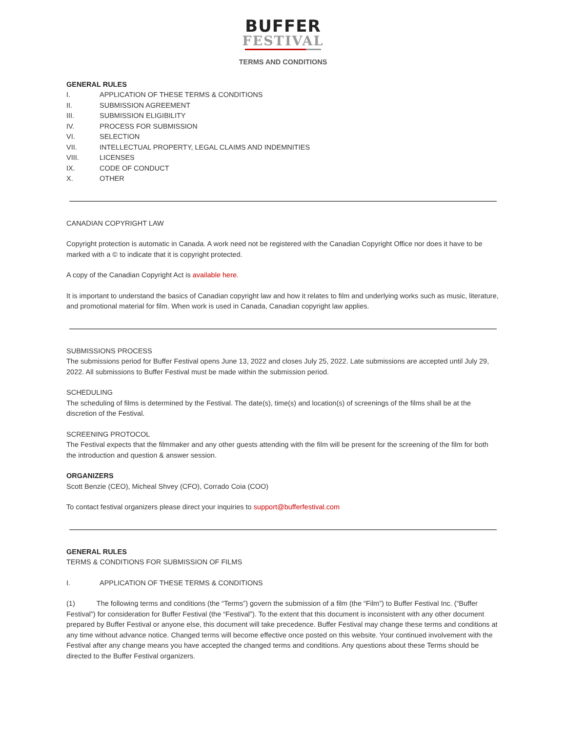BUFFER
FESTIVAL
TERMS AND CONDITIONS
GENERAL RULES
I. APPLICATION OF THESE TERMS & CONDITIONS
II. SUBMISSION AGREEMENT
III. SUBMISSION ELIGIBILITY
IV. PROCESS FOR SUBMISSION
VI. SELECTION
VII. INTELLECTUAL PROPERTY, LEGAL CLAIMS AND INDEMNITIES
VIII. LICENSES
IX. CODE OF CONDUCT
X. OTHER
CANADIAN COPYRIGHT LAW
Copyright protection is automatic in Canada. A work need not be registered with the Canadian Copyright Office nor does it have to be marked with a © to indicate that it is copyright protected.
A copy of the Canadian Copyright Act is available here.
It is important to understand the basics of Canadian copyright law and how it relates to film and underlying works such as music, literature, and promotional material for film. When work is used in Canada, Canadian copyright law applies.
SUBMISSIONS PROCESS
The submissions period for Buffer Festival opens June 13, 2022 and closes July 25, 2022. Late submissions are accepted until July 29, 2022. All submissions to Buffer Festival must be made within the submission period.
SCHEDULING
The scheduling of films is determined by the Festival. The date(s), time(s) and location(s) of screenings of the films shall be at the discretion of the Festival.
SCREENING PROTOCOL
The Festival expects that the filmmaker and any other guests attending with the film will be present for the screening of the film for both the introduction and question & answer session.
ORGANIZERS
Scott Benzie (CEO), Micheal Shvey (CFO), Corrado Coia (COO)
To contact festival organizers please direct your inquiries to support@bufferfestival.com
GENERAL RULES
TERMS & CONDITIONS FOR SUBMISSION OF FILMS
I. APPLICATION OF THESE TERMS & CONDITIONS
(1) The following terms and conditions (the “Terms”) govern the submission of a film (the “Film”) to Buffer Festival Inc. (“Buffer Festival”) for consideration for Buffer Festival (the “Festival”). To the extent that this document is inconsistent with any other document prepared by Buffer Festival or anyone else, this document will take precedence. Buffer Festival may change these terms and conditions at any time without advance notice. Changed terms will become effective once posted on this website. Your continued involvement with the Festival after any change means you have accepted the changed terms and conditions. Any questions about these Terms should be directed to the Buffer Festival organizers.